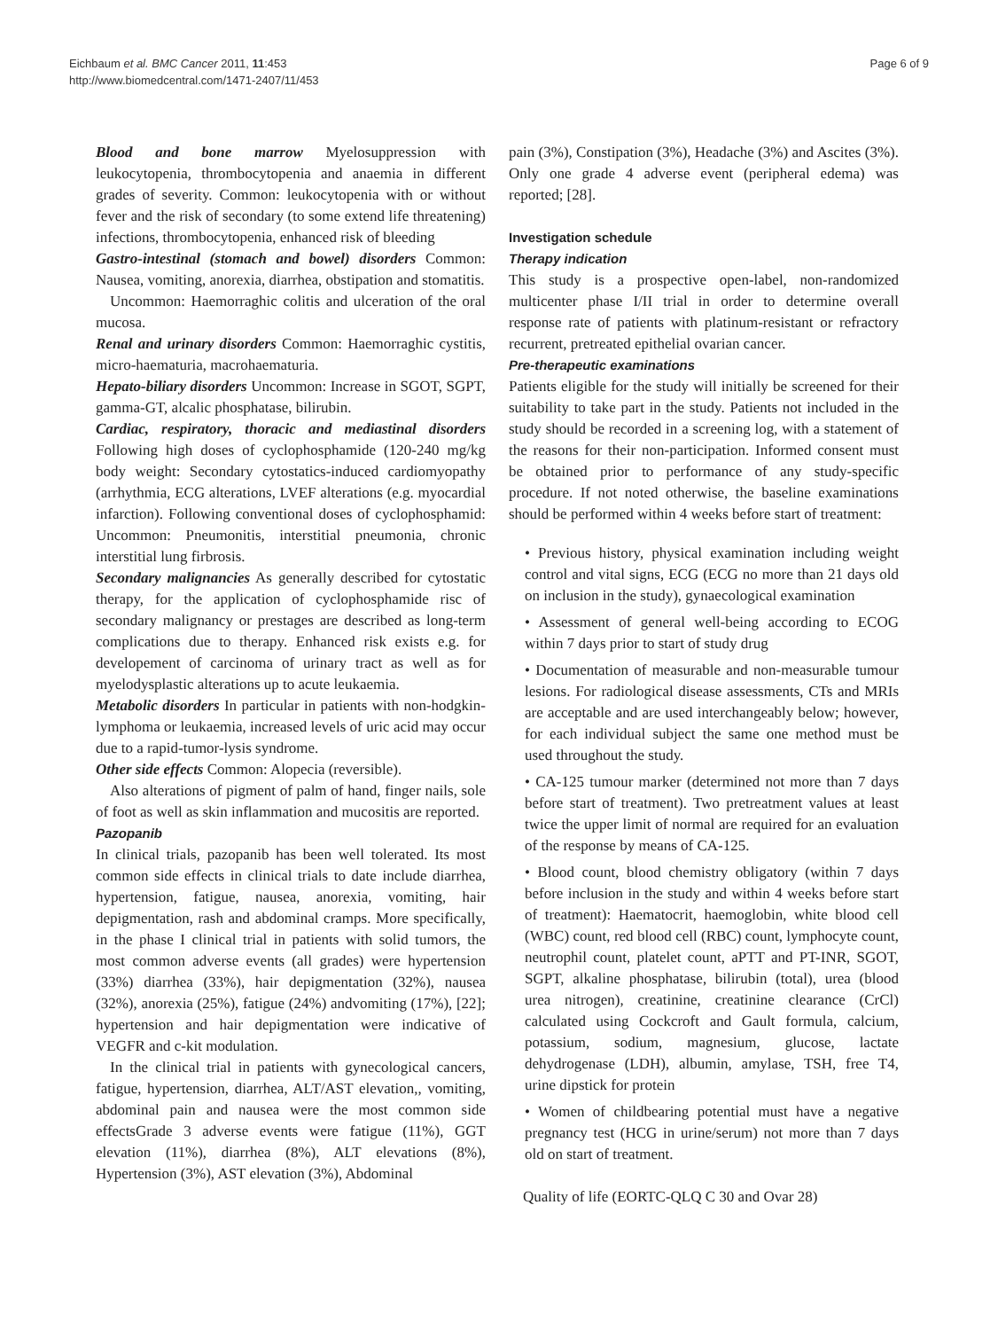Eichbaum et al. BMC Cancer 2011, 11:453
http://www.biomedcentral.com/1471-2407/11/453
Page 6 of 9
Blood and bone marrow Myelosuppression with leukocytopenia, thrombocytopenia and anaemia in different grades of severity. Common: leukocytopenia with or without fever and the risk of secondary (to some extend life threatening) infections, thrombocytopenia, enhanced risk of bleeding
Gastro-intestinal (stomach and bowel) disorders Common: Nausea, vomiting, anorexia, diarrhea, obstipation and stomatitis.
Uncommon: Haemorraghic colitis and ulceration of the oral mucosa.
Renal and urinary disorders Common: Haemorraghic cystitis, micro-haematuria, macrohaematuria.
Hepato-biliary disorders Uncommon: Increase in SGOT, SGPT, gamma-GT, alcalic phosphatase, bilirubin.
Cardiac, respiratory, thoracic and mediastinal disorders Following high doses of cyclophosphamide (120-240 mg/kg body weight: Secondary cytostatics-induced cardiomyopathy (arrhythmia, ECG alterations, LVEF alterations (e.g. myocardial infarction). Following conventional doses of cyclophosphamid: Uncommon: Pneumonitis, interstitial pneumonia, chronic interstitial lung firbrosis.
Secondary malignancies As generally described for cytostatic therapy, for the application of cyclophosphamide risc of secondary malignancy or prestages are described as long-term complications due to therapy. Enhanced risk exists e.g. for developement of carcinoma of urinary tract as well as for myelodysplastic alterations up to acute leukaemia.
Metabolic disorders In particular in patients with non-hodgkin-lymphoma or leukaemia, increased levels of uric acid may occur due to a rapid-tumor-lysis syndrome.
Other side effects Common: Alopecia (reversible).
Also alterations of pigment of palm of hand, finger nails, sole of foot as well as skin inflammation and mucositis are reported.
Pazopanib
In clinical trials, pazopanib has been well tolerated. Its most common side effects in clinical trials to date include diarrhea, hypertension, fatigue, nausea, anorexia, vomiting, hair depigmentation, rash and abdominal cramps. More specifically, in the phase I clinical trial in patients with solid tumors, the most common adverse events (all grades) were hypertension (33%) diarrhea (33%), hair depigmentation (32%), nausea (32%), anorexia (25%), fatigue (24%) andvomiting (17%), [22]; hypertension and hair depigmentation were indicative of VEGFR and c-kit modulation.
In the clinical trial in patients with gynecological cancers, fatigue, hypertension, diarrhea, ALT/AST elevation,, vomiting, abdominal pain and nausea were the most common side effectsGrade 3 adverse events were fatigue (11%), GGT elevation (11%), diarrhea (8%), ALT elevations (8%), Hypertension (3%), AST elevation (3%), Abdominal
pain (3%), Constipation (3%), Headache (3%) and Ascites (3%). Only one grade 4 adverse event (peripheral edema) was reported; [28].
Investigation schedule
Therapy indication
This study is a prospective open-label, non-randomized multicenter phase I/II trial in order to determine overall response rate of patients with platinum-resistant or refractory recurrent, pretreated epithelial ovarian cancer.
Pre-therapeutic examinations
Patients eligible for the study will initially be screened for their suitability to take part in the study. Patients not included in the study should be recorded in a screening log, with a statement of the reasons for their non-participation. Informed consent must be obtained prior to performance of any study-specific procedure. If not noted otherwise, the baseline examinations should be performed within 4 weeks before start of treatment:
• Previous history, physical examination including weight control and vital signs, ECG (ECG no more than 21 days old on inclusion in the study), gynaecological examination
• Assessment of general well-being according to ECOG within 7 days prior to start of study drug
• Documentation of measurable and non-measurable tumour lesions. For radiological disease assessments, CTs and MRIs are acceptable and are used interchangeably below; however, for each individual subject the same one method must be used throughout the study.
• CA-125 tumour marker (determined not more than 7 days before start of treatment). Two pretreatment values at least twice the upper limit of normal are required for an evaluation of the response by means of CA-125.
• Blood count, blood chemistry obligatory (within 7 days before inclusion in the study and within 4 weeks before start of treatment): Haematocrit, haemoglobin, white blood cell (WBC) count, red blood cell (RBC) count, lymphocyte count, neutrophil count, platelet count, aPTT and PT-INR, SGOT, SGPT, alkaline phosphatase, bilirubin (total), urea (blood urea nitrogen), creatinine, creatinine clearance (CrCl) calculated using Cockcroft and Gault formula, calcium, potassium, sodium, magnesium, glucose, lactate dehydrogenase (LDH), albumin, amylase, TSH, free T4, urine dipstick for protein
• Women of childbearing potential must have a negative pregnancy test (HCG in urine/serum) not more than 7 days old on start of treatment.
Quality of life (EORTC-QLQ C 30 and Ovar 28)